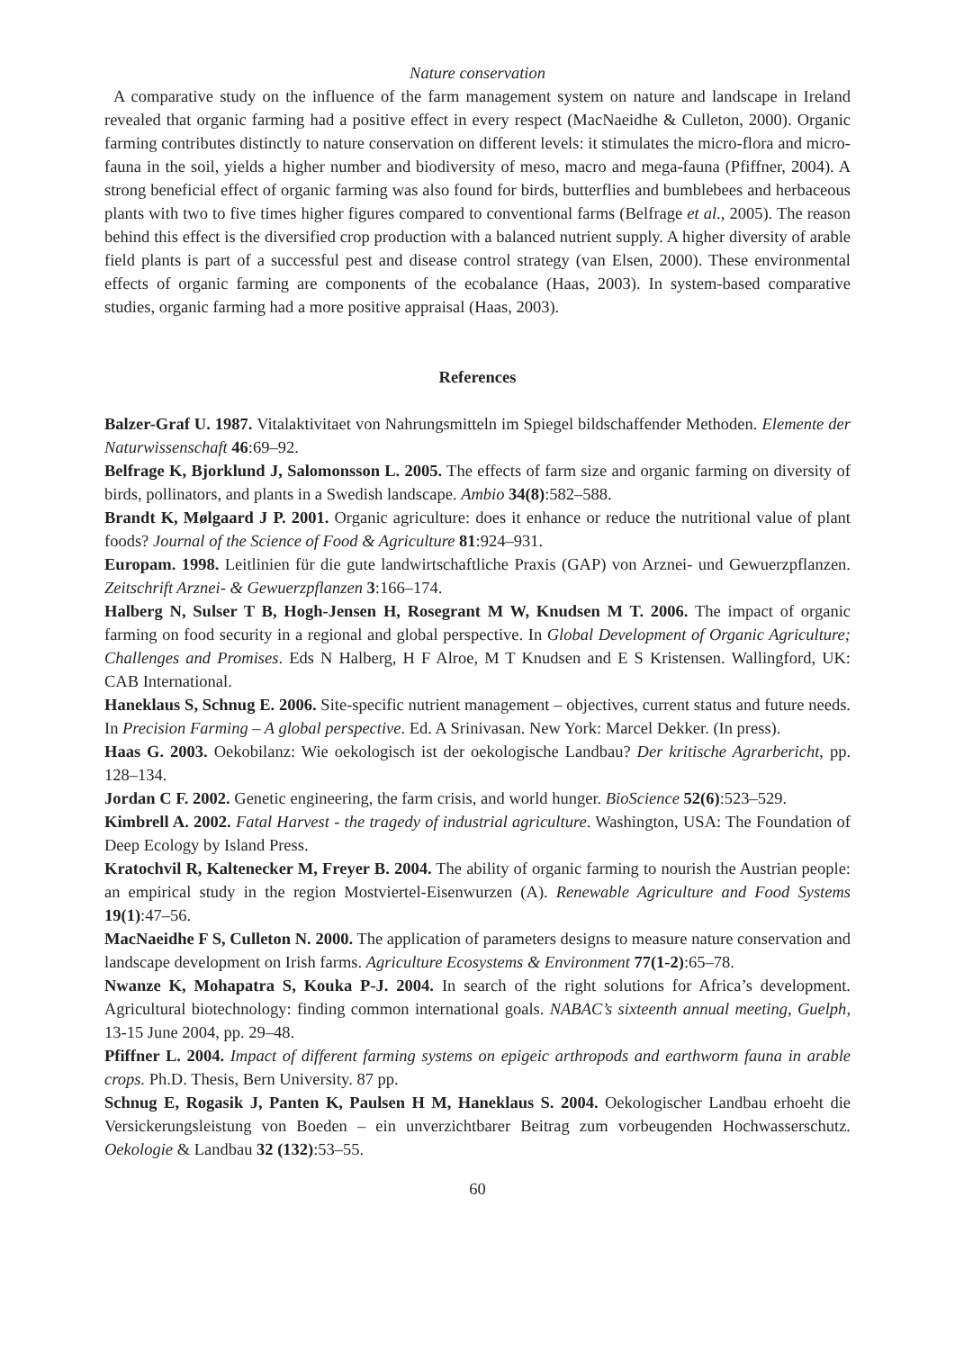Nature conservation
A comparative study on the influence of the farm management system on nature and landscape in Ireland revealed that organic farming had a positive effect in every respect (MacNaeidhe & Culleton, 2000). Organic farming contributes distinctly to nature conservation on different levels: it stimulates the micro-flora and micro-fauna in the soil, yields a higher number and biodiversity of meso, macro and mega-fauna (Pfiffner, 2004). A strong beneficial effect of organic farming was also found for birds, butterflies and bumblebees and herbaceous plants with two to five times higher figures compared to conventional farms (Belfrage et al., 2005). The reason behind this effect is the diversified crop production with a balanced nutrient supply. A higher diversity of arable field plants is part of a successful pest and disease control strategy (van Elsen, 2000). These environmental effects of organic farming are components of the ecobalance (Haas, 2003). In system-based comparative studies, organic farming had a more positive appraisal (Haas, 2003).
References
Balzer-Graf U. 1987. Vitalaktivitaet von Nahrungsmitteln im Spiegel bildschaffender Methoden. Elemente der Naturwissenschaft 46:69–92.
Belfrage K, Bjorklund J, Salomonsson L. 2005. The effects of farm size and organic farming on diversity of birds, pollinators, and plants in a Swedish landscape. Ambio 34(8):582–588.
Brandt K, Mølgaard J P. 2001. Organic agriculture: does it enhance or reduce the nutritional value of plant foods? Journal of the Science of Food & Agriculture 81:924–931.
Europam. 1998. Leitlinien für die gute landwirtschaftliche Praxis (GAP) von Arznei- und Gewuerzpflanzen. Zeitschrift Arznei- & Gewuerzpflanzen 3:166–174.
Halberg N, Sulser T B, Hogh-Jensen H, Rosegrant M W, Knudsen M T. 2006. The impact of organic farming on food security in a regional and global perspective. In Global Development of Organic Agriculture; Challenges and Promises. Eds N Halberg, H F Alroe, M T Knudsen and E S Kristensen. Wallingford, UK: CAB International.
Haneklaus S, Schnug E. 2006. Site-specific nutrient management – objectives, current status and future needs. In Precision Farming – A global perspective. Ed. A Srinivasan. New York: Marcel Dekker. (In press).
Haas G. 2003. Oekobilanz: Wie oekologisch ist der oekologische Landbau? Der kritische Agrarbericht, pp. 128–134.
Jordan C F. 2002. Genetic engineering, the farm crisis, and world hunger. BioScience 52(6):523–529.
Kimbrell A. 2002. Fatal Harvest - the tragedy of industrial agriculture. Washington, USA: The Foundation of Deep Ecology by Island Press.
Kratochvil R, Kaltenecker M, Freyer B. 2004. The ability of organic farming to nourish the Austrian people: an empirical study in the region Mostviertel-Eisenwurzen (A). Renewable Agriculture and Food Systems 19(1):47–56.
MacNaeidhe F S, Culleton N. 2000. The application of parameters designs to measure nature conservation and landscape development on Irish farms. Agriculture Ecosystems & Environment 77(1-2):65–78.
Nwanze K, Mohapatra S, Kouka P-J. 2004. In search of the right solutions for Africa’s development. Agricultural biotechnology: finding common international goals. NABAC’s sixteenth annual meeting, Guelph, 13-15 June 2004, pp. 29–48.
Pfiffner L. 2004. Impact of different farming systems on epigeic arthropods and earthworm fauna in arable crops. Ph.D. Thesis, Bern University. 87 pp.
Schnug E, Rogasik J, Panten K, Paulsen H M, Haneklaus S. 2004. Oekologischer Landbau erhoeht die Versickerungsleistung von Boeden – ein unverzichtbarer Beitrag zum vorbeugenden Hochwasserschutz. Oekologie & Landbau 32 (132):53–55.
60